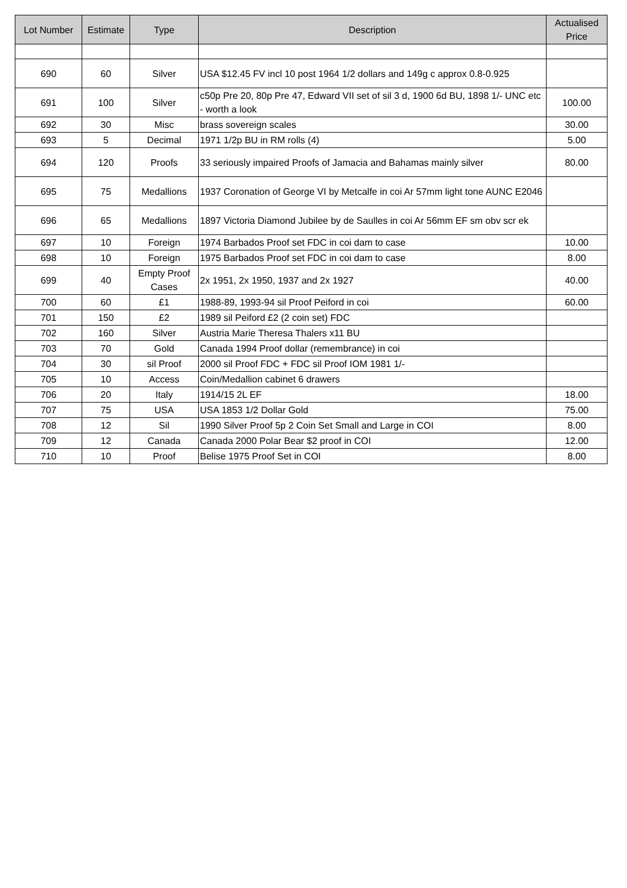| Lot Number | Estimate | Type | Description | Actualised Price |
| --- | --- | --- | --- | --- |
| 690 | 60 | Silver | USA $12.45 FV incl 10 post 1964 1/2 dollars and 149g c approx 0.8-0.925 | |
| 691 | 100 | Silver | c50p Pre 20, 80p Pre 47, Edward VII set of sil 3 d, 1900 6d BU, 1898 1/- UNC etc - worth a look | 100.00 |
| 692 | 30 | Misc | brass sovereign scales | 30.00 |
| 693 | 5 | Decimal | 1971 1/2p BU in RM rolls (4) | 5.00 |
| 694 | 120 | Proofs | 33 seriously impaired Proofs of Jamacia and Bahamas mainly silver | 80.00 |
| 695 | 75 | Medallions | 1937 Coronation of George VI by Metcalfe in coi Ar 57mm light tone AUNC E2046 | |
| 696 | 65 | Medallions | 1897 Victoria Diamond Jubilee by de Saulles in coi Ar 56mm EF sm obv scr ek | |
| 697 | 10 | Foreign | 1974 Barbados Proof set FDC in coi dam to case | 10.00 |
| 698 | 10 | Foreign | 1975 Barbados Proof set FDC in coi dam to case | 8.00 |
| 699 | 40 | Empty Proof Cases | 2x 1951, 2x 1950, 1937 and 2x 1927 | 40.00 |
| 700 | 60 | £1 | 1988-89, 1993-94 sil Proof Peiford in coi | 60.00 |
| 701 | 150 | £2 | 1989 sil Peiford £2 (2 coin set) FDC | |
| 702 | 160 | Silver | Austria Marie Theresa Thalers x11 BU | |
| 703 | 70 | Gold | Canada 1994 Proof dollar (remembrance) in coi | |
| 704 | 30 | sil Proof | 2000 sil Proof FDC + FDC sil Proof IOM 1981 1/- | |
| 705 | 10 | Access | Coin/Medallion cabinet 6 drawers | |
| 706 | 20 | Italy | 1914/15 2L EF | 18.00 |
| 707 | 75 | USA | USA 1853 1/2 Dollar Gold | 75.00 |
| 708 | 12 | Sil | 1990 Silver Proof 5p 2 Coin Set Small and Large in COI | 8.00 |
| 709 | 12 | Canada | Canada 2000 Polar Bear $2 proof in COI | 12.00 |
| 710 | 10 | Proof | Belise 1975 Proof Set in COI | 8.00 |